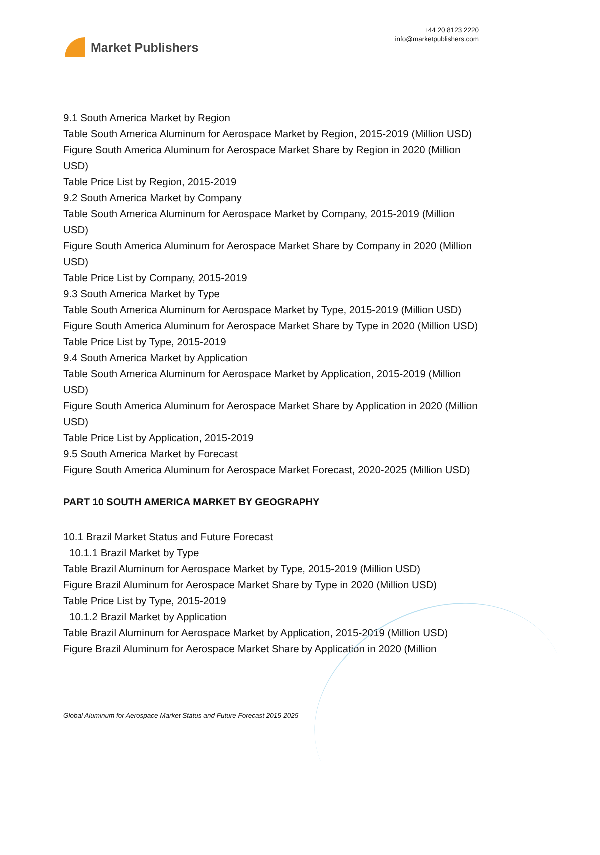Market Publishers
+44 20 8123 2220
info@marketpublishers.com
9.1 South America Market by Region
Table South America Aluminum for Aerospace Market by Region, 2015-2019 (Million USD)
Figure South America Aluminum for Aerospace Market Share by Region in 2020 (Million USD)
Table Price List by Region, 2015-2019
9.2 South America Market by Company
Table South America Aluminum for Aerospace Market by Company, 2015-2019 (Million USD)
Figure South America Aluminum for Aerospace Market Share by Company in 2020 (Million USD)
Table Price List by Company, 2015-2019
9.3 South America Market by Type
Table South America Aluminum for Aerospace Market by Type, 2015-2019 (Million USD)
Figure South America Aluminum for Aerospace Market Share by Type in 2020 (Million USD)
Table Price List by Type, 2015-2019
9.4 South America Market by Application
Table South America Aluminum for Aerospace Market by Application, 2015-2019 (Million USD)
Figure South America Aluminum for Aerospace Market Share by Application in 2020 (Million USD)
Table Price List by Application, 2015-2019
9.5 South America Market by Forecast
Figure South America Aluminum for Aerospace Market Forecast, 2020-2025 (Million USD)
PART 10 SOUTH AMERICA MARKET BY GEOGRAPHY
10.1 Brazil Market Status and Future Forecast
10.1.1 Brazil Market by Type
Table Brazil Aluminum for Aerospace Market by Type, 2015-2019 (Million USD)
Figure Brazil Aluminum for Aerospace Market Share by Type in 2020 (Million USD)
Table Price List by Type, 2015-2019
10.1.2 Brazil Market by Application
Table Brazil Aluminum for Aerospace Market by Application, 2015-2019 (Million USD)
Figure Brazil Aluminum for Aerospace Market Share by Application in 2020 (Million
Global Aluminum for Aerospace Market Status and Future Forecast 2015-2025